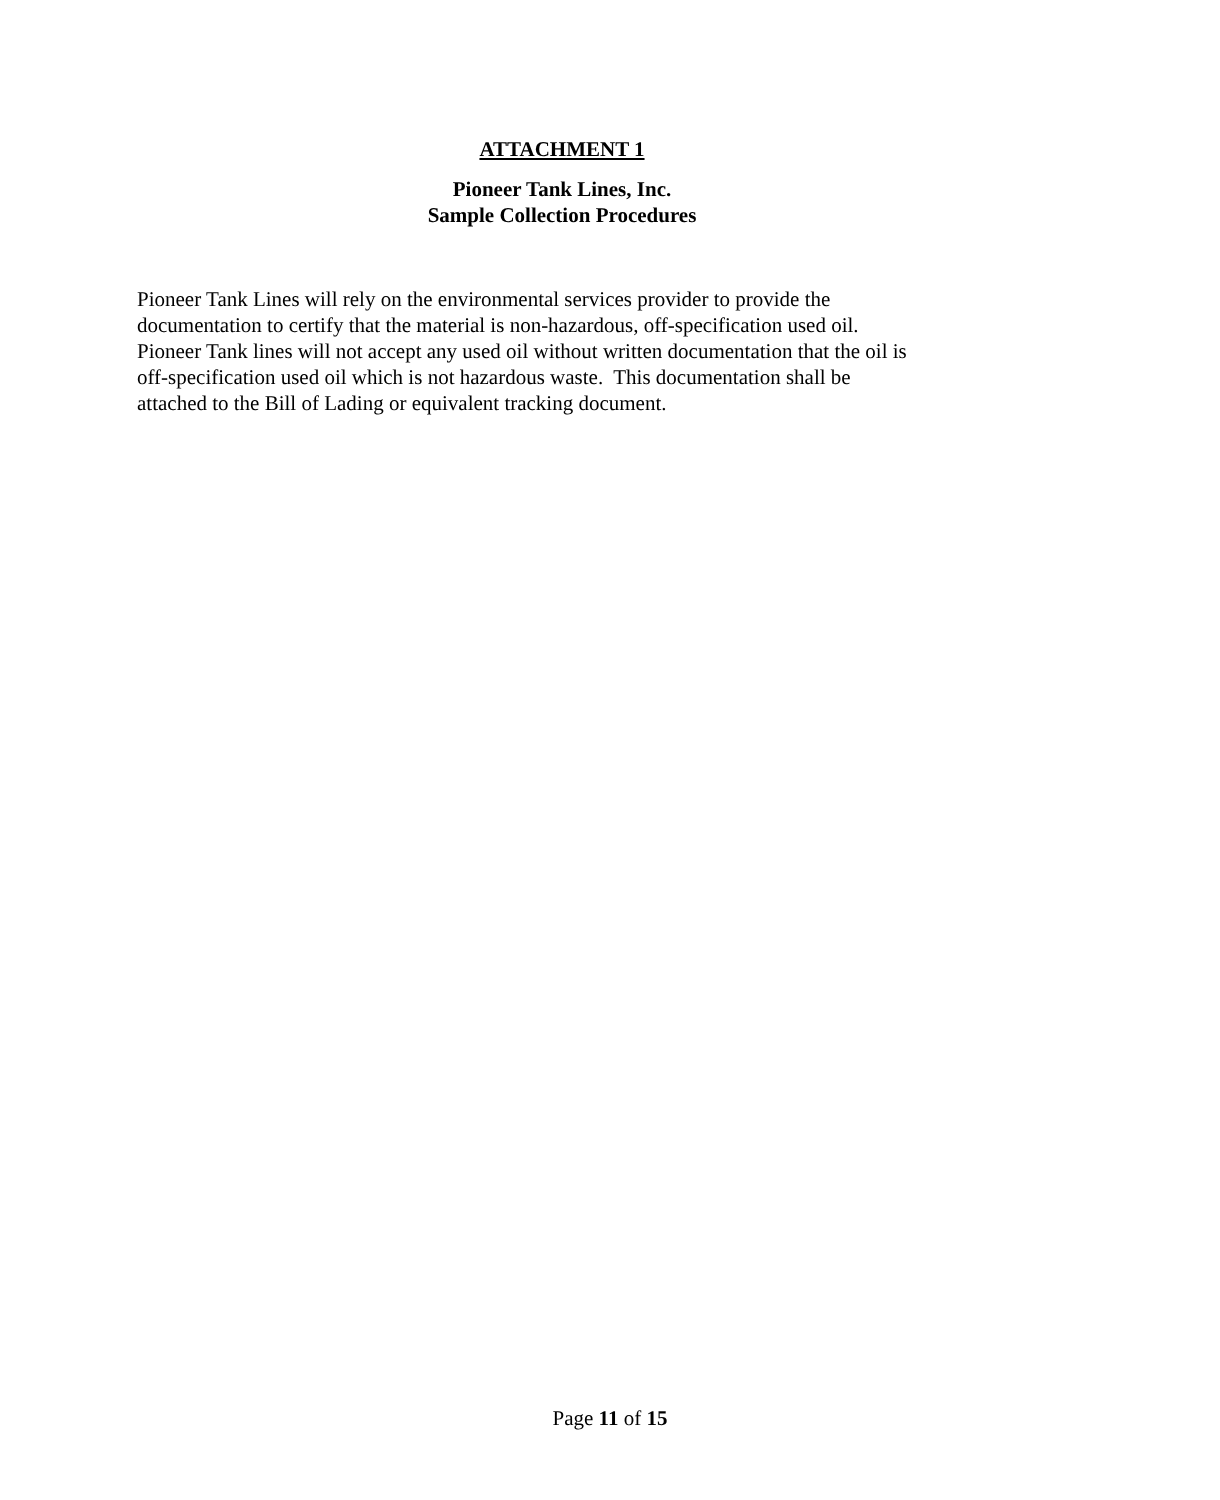ATTACHMENT 1
Pioneer Tank Lines, Inc.
Sample Collection Procedures
Pioneer Tank Lines will rely on the environmental services provider to provide the
documentation to certify that the material is non-hazardous, off-specification used oil.
Pioneer Tank lines will not accept any used oil without written documentation that the oil is
off-specification used oil which is not hazardous waste. This documentation shall be
attached to the Bill of Lading or equivalent tracking document.
Page 11 of 15